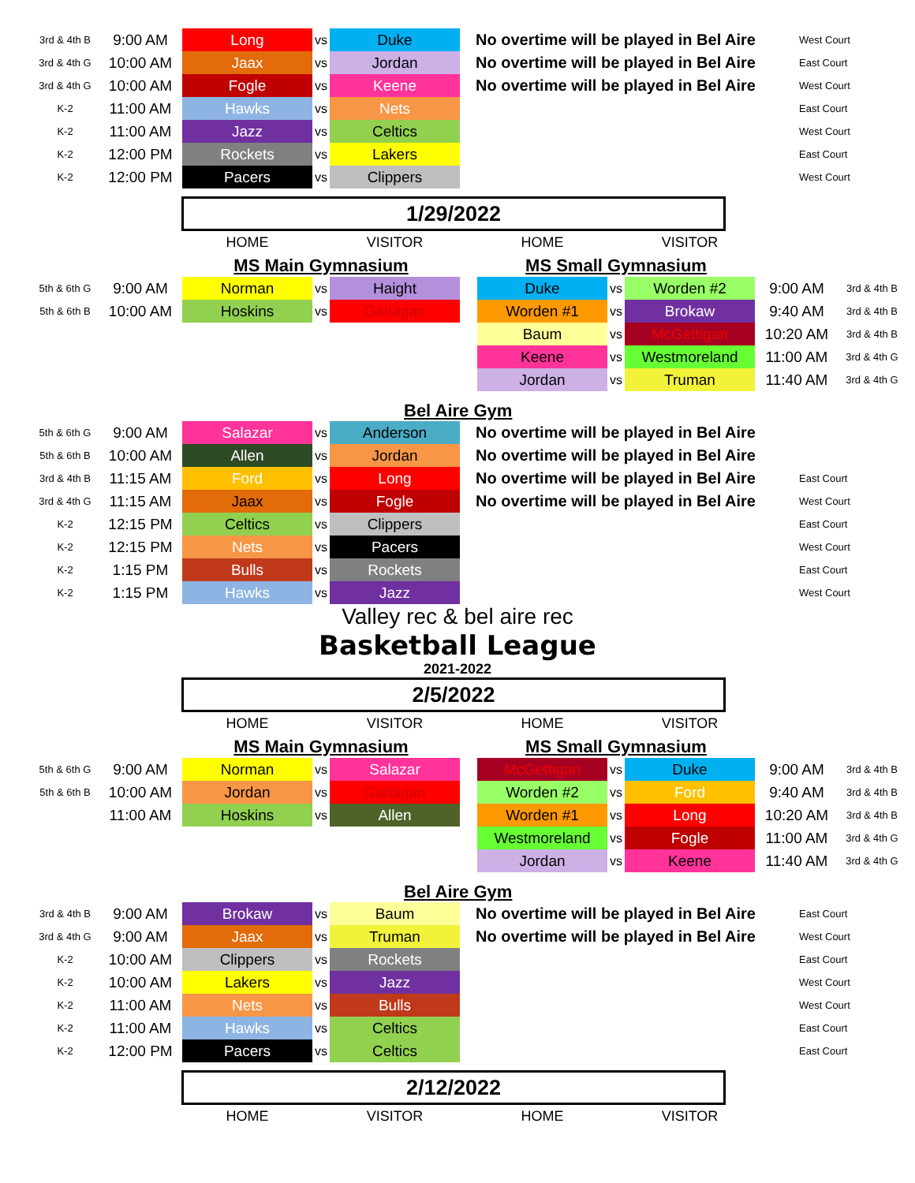| 3rd & 4th B | 9:00 AM | Long | vs | Duke | No overtime will be played in Bel Aire | West Court |
| 3rd & 4th G | 10:00 AM | Jaax | vs | Jordan | No overtime will be played in Bel Aire | East Court |
| 3rd & 4th G | 10:00 AM | Fogle | vs | Keene | No overtime will be played in Bel Aire | West Court |
| K-2 | 11:00 AM | Hawks | vs | Nets | | East Court |
| K-2 | 11:00 AM | Jazz | vs | Celtics | | West Court |
| K-2 | 12:00 PM | Rockets | vs | Lakers | | East Court |
| K-2 | 12:00 PM | Pacers | vs | Clippers | | West Court |
1/29/2022
| | | HOME | | VISITOR | | HOME | | VISITOR |
| | | MS Main Gymnasium | | | | MS Small Gymnasium | | |
| 5th & 6th G | 9:00 AM | Norman | vs | Haight | | Duke | vs | Worden #2 | 9:00 AM | 3rd & 4th B |
| 5th & 6th B | 10:00 AM | Hoskins | vs | Gahagan | | Worden #1 | vs | Brokaw | 9:40 AM | 3rd & 4th B |
| | | | | | | Baum | vs | McGettigan | 10:20 AM | 3rd & 4th B |
| | | | | | | Keene | vs | Westmoreland | 11:00 AM | 3rd & 4th G |
| | | | | | | Jordan | vs | Truman | 11:40 AM | 3rd & 4th G |
Bel Aire Gym
| 5th & 6th G | 9:00 AM | Salazar | vs | Anderson | No overtime will be played in Bel Aire | |
| 5th & 6th B | 10:00 AM | Allen | vs | Jordan | No overtime will be played in Bel Aire | |
| 3rd & 4th B | 11:15 AM | Ford | vs | Long | No overtime will be played in Bel Aire | East Court |
| 3rd & 4th G | 11:15 AM | Jaax | vs | Fogle | No overtime will be played in Bel Aire | West Court |
| K-2 | 12:15 PM | Celtics | vs | Clippers | | East Court |
| K-2 | 12:15 PM | Nets | vs | Pacers | | West Court |
| K-2 | 1:15 PM | Bulls | vs | Rockets | | East Court |
| K-2 | 1:15 PM | Hawks | vs | Jazz | | West Court |
Valley rec & bel aire rec
Basketball League
2021-2022
2/5/2022
| | | HOME | | VISITOR | | HOME | | VISITOR |
| | | MS Main Gymnasium | | | | MS Small Gymnasium | | |
| 5th & 6th G | 9:00 AM | Norman | vs | Salazar | | McGettigan | vs | Duke | 9:00 AM | 3rd & 4th B |
| 5th & 6th B | 10:00 AM | Jordan | vs | Gahagan | | Worden #2 | vs | Ford | 9:40 AM | 3rd & 4th B |
| | 11:00 AM | Hoskins | vs | Allen | | Worden #1 | vs | Long | 10:20 AM | 3rd & 4th B |
| | | | | | | Westmoreland | vs | Fogle | 11:00 AM | 3rd & 4th G |
| | | | | | | Jordan | vs | Keene | 11:40 AM | 3rd & 4th G |
Bel Aire Gym
| 3rd & 4th B | 9:00 AM | Brokaw | vs | Baum | No overtime will be played in Bel Aire | East Court |
| 3rd & 4th G | 9:00 AM | Jaax | vs | Truman | No overtime will be played in Bel Aire | West Court |
| K-2 | 10:00 AM | Clippers | vs | Rockets | | East Court |
| K-2 | 10:00 AM | Lakers | vs | Jazz | | West Court |
| K-2 | 11:00 AM | Nets | vs | Bulls | | West Court |
| K-2 | 11:00 AM | Hawks | vs | Celtics | | East Court |
| K-2 | 12:00 PM | Pacers | vs | Celtics | | East Court |
2/12/2022
| | | HOME | | VISITOR | | HOME | | VISITOR |